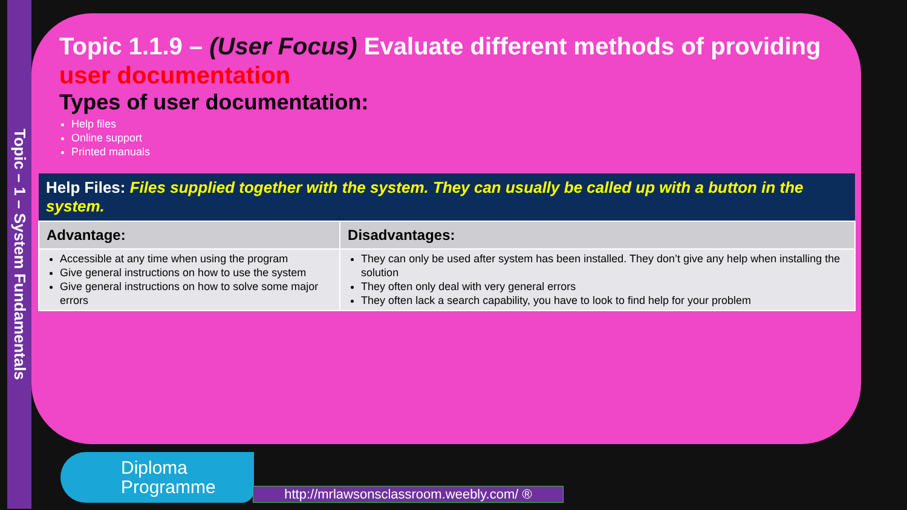Topic – 1 – System Fundamentals
Topic 1.1.9 – (User Focus) Evaluate different methods of providing user documentation
Types of user documentation:
Help files
Online support
Printed manuals
| Help Files: Files supplied together with the system. They can usually be called up with a button in the system. | |
| --- | --- |
| Advantage: | Disadvantages: |
| Accessible at any time when using the program Give general instructions on how to use the system Give general instructions on how to solve some major errors | They can only be used after system has been installed. They don’t give any help when installing the solution They often only deal with very general errors They often lack a search capability, you have to look to find help for your problem |
Diploma
Programme
http://mrlawsonsclassroom.weebly.com/ ®